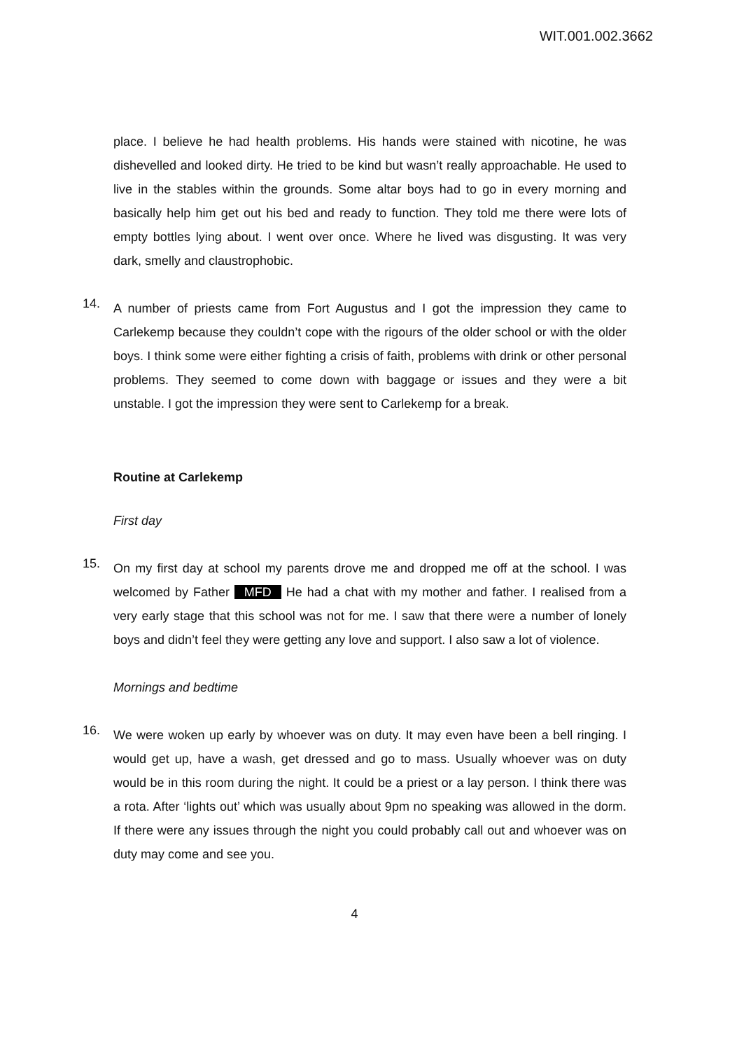WIT.001.002.3662
place. I believe he had health problems. His hands were stained with nicotine, he was dishevelled and looked dirty. He tried to be kind but wasn’t really approachable. He used to live in the stables within the grounds. Some altar boys had to go in every morning and basically help him get out his bed and ready to function. They told me there were lots of empty bottles lying about. I went over once. Where he lived was disgusting. It was very dark, smelly and claustrophobic.
14.
A number of priests came from Fort Augustus and I got the impression they came to Carlekemp because they couldn’t cope with the rigours of the older school or with the older boys. I think some were either fighting a crisis of faith, problems with drink or other personal problems. They seemed to come down with baggage or issues and they were a bit unstable. I got the impression they were sent to Carlekemp for a break.
Routine at Carlekemp
First day
15.
On my first day at school my parents drove me and dropped me off at the school. I was welcomed by Father MFD He had a chat with my mother and father. I realised from a very early stage that this school was not for me. I saw that there were a number of lonely boys and didn’t feel they were getting any love and support. I also saw a lot of violence.
Mornings and bedtime
16.
We were woken up early by whoever was on duty. It may even have been a bell ringing. I would get up, have a wash, get dressed and go to mass. Usually whoever was on duty would be in this room during the night. It could be a priest or a lay person. I think there was a rota. After ‘lights out’ which was usually about 9pm no speaking was allowed in the dorm. If there were any issues through the night you could probably call out and whoever was on duty may come and see you.
4